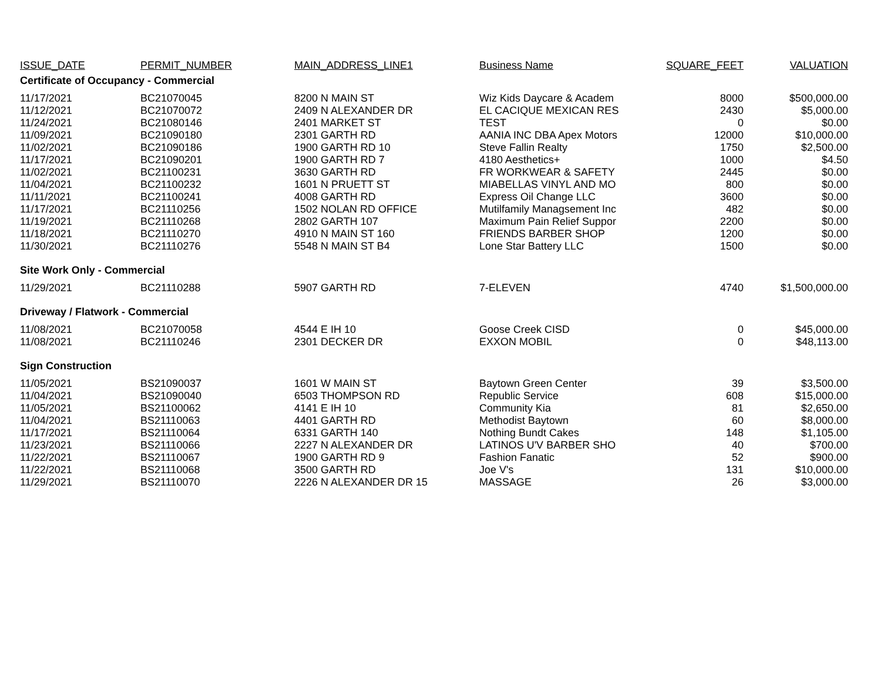| ISSUE_DATE | PERMIT_NUMBER | MAIN_ADDRESS_LINE1 | Business Name | SQUARE_FEET | VALUATION |
| --- | --- | --- | --- | --- | --- |
| Certificate of Occupancy - Commercial | | | | | |
| 11/17/2021 | BC21070045 | 8200 N MAIN ST | Wiz Kids Daycare & Academ | 8000 | $500,000.00 |
| 11/12/2021 | BC21070072 | 2409 N ALEXANDER DR | EL CACIQUE MEXICAN RES | 2430 | $5,000.00 |
| 11/24/2021 | BC21080146 | 2401 MARKET ST | TEST | 0 | $0.00 |
| 11/09/2021 | BC21090180 | 2301 GARTH RD | AANIA INC DBA Apex Motors | 12000 | $10,000.00 |
| 11/02/2021 | BC21090186 | 1900 GARTH RD 10 | Steve Fallin Realty | 1750 | $2,500.00 |
| 11/17/2021 | BC21090201 | 1900 GARTH RD 7 | 4180 Aesthetics+ | 1000 | $4.50 |
| 11/02/2021 | BC21100231 | 3630 GARTH RD | FR WORKWEAR & SAFETY | 2445 | $0.00 |
| 11/04/2021 | BC21100232 | 1601 N PRUETT ST | MIABELLAS VINYL AND MO | 800 | $0.00 |
| 11/11/2021 | BC21100241 | 4008 GARTH RD | Express Oil Change LLC | 3600 | $0.00 |
| 11/17/2021 | BC21110256 | 1502 NOLAN RD OFFICE | Mutilfamily Managsement Inc | 482 | $0.00 |
| 11/19/2021 | BC21110268 | 2802 GARTH 107 | Maximum Pain Relief Suppor | 2200 | $0.00 |
| 11/18/2021 | BC21110270 | 4910 N MAIN ST 160 | FRIENDS BARBER SHOP | 1200 | $0.00 |
| 11/30/2021 | BC21110276 | 5548 N MAIN ST B4 | Lone Star Battery LLC | 1500 | $0.00 |
| Site Work Only - Commercial | | | | | |
| 11/29/2021 | BC21110288 | 5907 GARTH RD | 7-ELEVEN | 4740 | $1,500,000.00 |
| Driveway / Flatwork - Commercial | | | | | |
| 11/08/2021 | BC21070058 | 4544 E IH 10 | Goose Creek CISD | 0 | $45,000.00 |
| 11/08/2021 | BC21110246 | 2301 DECKER DR | EXXON MOBIL | 0 | $48,113.00 |
| Sign Construction | | | | | |
| 11/05/2021 | BS21090037 | 1601 W MAIN ST | Baytown Green Center | 39 | $3,500.00 |
| 11/04/2021 | BS21090040 | 6503 THOMPSON RD | Republic Service | 608 | $15,000.00 |
| 11/05/2021 | BS21100062 | 4141 E IH 10 | Community Kia | 81 | $2,650.00 |
| 11/04/2021 | BS21110063 | 4401 GARTH RD | Methodist Baytown | 60 | $8,000.00 |
| 11/17/2021 | BS21110064 | 6331 GARTH 140 | Nothing Bundt Cakes | 148 | $1,105.00 |
| 11/23/2021 | BS21110066 | 2227 N ALEXANDER DR | LATINOS U'V BARBER SHO | 40 | $700.00 |
| 11/22/2021 | BS21110067 | 1900 GARTH RD 9 | Fashion Fanatic | 52 | $900.00 |
| 11/22/2021 | BS21110068 | 3500 GARTH RD | Joe V's | 131 | $10,000.00 |
| 11/29/2021 | BS21110070 | 2226 N ALEXANDER DR 15 | MASSAGE | 26 | $3,000.00 |